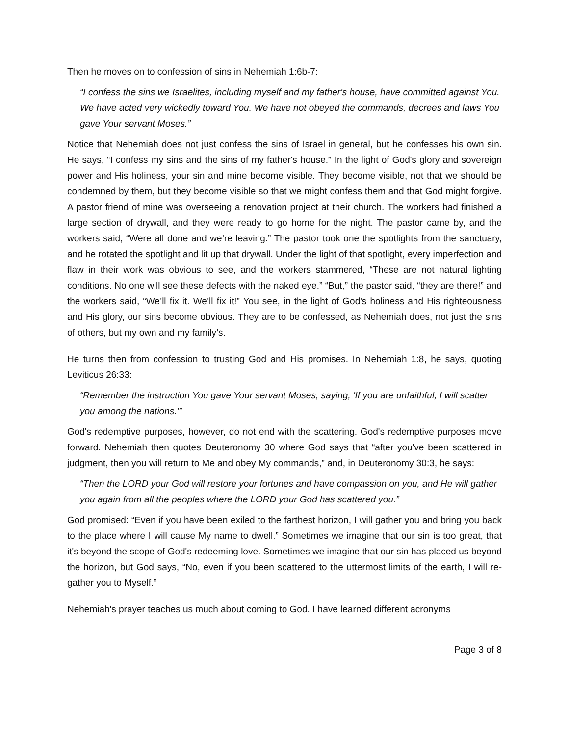Then he moves on to confession of sins in Nehemiah 1:6b-7:
“I confess the sins we Israelites, including myself and my father's house, have committed against You. We have acted very wickedly toward You. We have not obeyed the commands, decrees and laws You gave Your servant Moses.”
Notice that Nehemiah does not just confess the sins of Israel in general, but he confesses his own sin. He says, “I confess my sins and the sins of my father's house.” In the light of God's glory and sovereign power and His holiness, your sin and mine become visible. They become visible, not that we should be condemned by them, but they become visible so that we might confess them and that God might forgive. A pastor friend of mine was overseeing a renovation project at their church. The workers had finished a large section of drywall, and they were ready to go home for the night. The pastor came by, and the workers said, “Were all done and we’re leaving.” The pastor took one the spotlights from the sanctuary, and he rotated the spotlight and lit up that drywall. Under the light of that spotlight, every imperfection and flaw in their work was obvious to see, and the workers stammered, “These are not natural lighting conditions. No one will see these defects with the naked eye.” “But,” the pastor said, “they are there!” and the workers said, “We’ll fix it. We’ll fix it!” You see, in the light of God's holiness and His righteousness and His glory, our sins become obvious. They are to be confessed, as Nehemiah does, not just the sins of others, but my own and my family’s.
He turns then from confession to trusting God and His promises. In Nehemiah 1:8, he says, quoting Leviticus 26:33:
“Remember the instruction You gave Your servant Moses, saying, 'If you are unfaithful, I will scatter you among the nations.'”
God's redemptive purposes, however, do not end with the scattering. God's redemptive purposes move forward. Nehemiah then quotes Deuteronomy 30 where God says that “after you've been scattered in judgment, then you will return to Me and obey My commands,” and, in Deuteronomy 30:3, he says:
“Then the LORD your God will restore your fortunes and have compassion on you, and He will gather you again from all the peoples where the LORD your God has scattered you.”
God promised: “Even if you have been exiled to the farthest horizon, I will gather you and bring you back to the place where I will cause My name to dwell.” Sometimes we imagine that our sin is too great, that it's beyond the scope of God's redeeming love. Sometimes we imagine that our sin has placed us beyond the horizon, but God says, “No, even if you been scattered to the uttermost limits of the earth, I will re-gather you to Myself.”
Nehemiah's prayer teaches us much about coming to God. I have learned different acronyms
Page 3 of 8